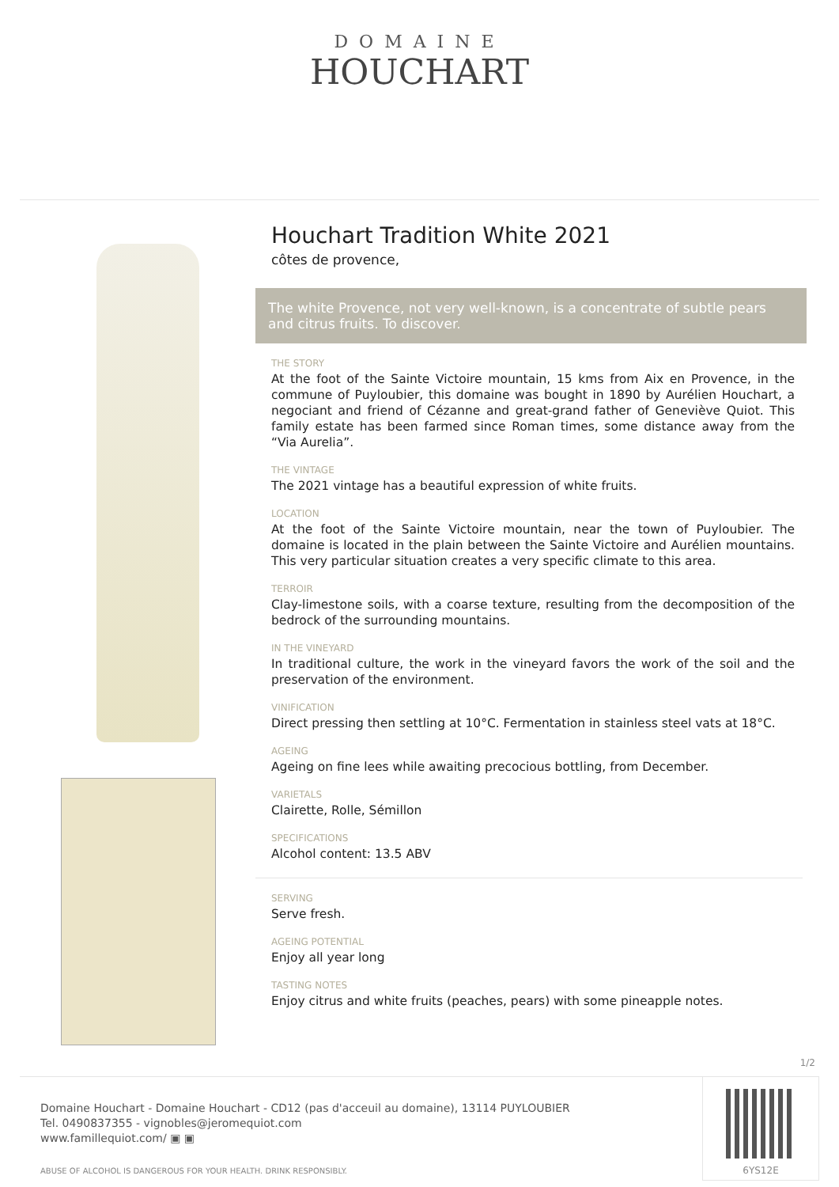DOMAINE
HOUCHART
Houchart Tradition White 2021
côtes de provence,
The white Provence, not very well-known, is a concentrate of subtle pears and citrus fruits. To discover.
THE STORY
At the foot of the Sainte Victoire mountain, 15 kms from Aix en Provence, in the commune of Puyloubier, this domaine was bought in 1890 by Aurélien Houchart, a negociant and friend of Cézanne and great-grand father of Geneviève Quiot. This family estate has been farmed since Roman times, some distance away from the “Via Aurelia”.
THE VINTAGE
The 2021 vintage has a beautiful expression of white fruits.
LOCATION
At the foot of the Sainte Victoire mountain, near the town of Puyloubier. The domaine is located in the plain between the Sainte Victoire and Aurélien mountains. This very particular situation creates a very specific climate to this area.
TERROIR
Clay-limestone soils, with a coarse texture, resulting from the decomposition of the bedrock of the surrounding mountains.
IN THE VINEYARD
In traditional culture, the work in the vineyard favors the work of the soil and the preservation of the environment.
VINIFICATION
Direct pressing then settling at 10°C. Fermentation in stainless steel vats at 18°C.
AGEING
Ageing on fine lees while awaiting precocious bottling, from December.
VARIETALS
Clairette, Rolle, Sémillon
SPECIFICATIONS
Alcohol content: 13.5 ABV
SERVING
Serve fresh.
AGEING POTENTIAL
Enjoy all year long
TASTING NOTES
Enjoy citrus and white fruits (peaches, pears) with some pineapple notes.
1/2
Domaine Houchart - Domaine Houchart - CD12 (pas d'acceuil au domaine), 13114 PUYLOUBIER
Tel. 0490837355 - vignobles@jeromequiot.com
www.famillequiot.com/ ▣ ▣
ABUSE OF ALCOHOL IS DANGEROUS FOR YOUR HEALTH. DRINK RESPONSIBLY.
6YS12E